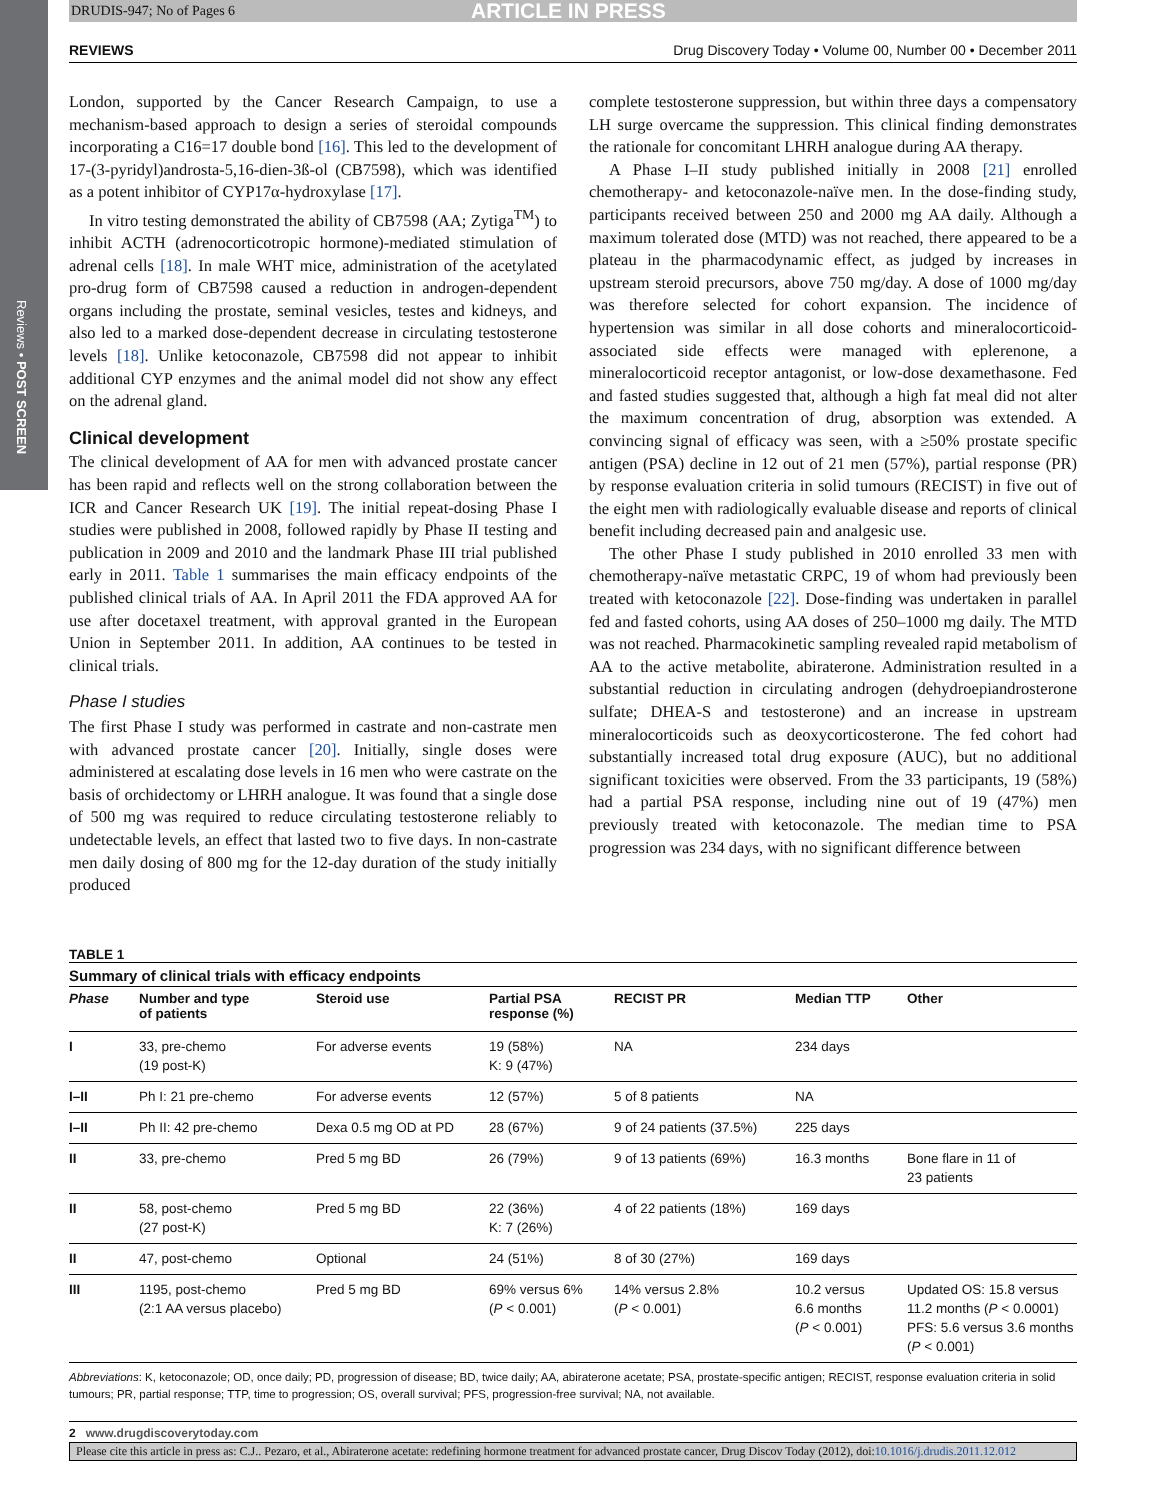Reviews • POST SCREEN
DRUDIS-947; No of Pages 6 ARTICLE IN PRESS
REVIEWS Drug Discovery Today • Volume 00, Number 00 • December 2011
London, supported by the Cancer Research Campaign, to use a mechanism-based approach to design a series of steroidal compounds incorporating a C16=17 double bond [16]. This led to the development of 17-(3-pyridyl)androsta-5,16-dien-3ß-ol (CB7598), which was identified as a potent inhibitor of CYP17α-hydroxylase [17].
In vitro testing demonstrated the ability of CB7598 (AA; Zytiga<sup>TM</sup>) to inhibit ACTH (adrenocorticotropic hormone)-mediated stimulation of adrenal cells [18]. In male WHT mice, administration of the acetylated pro-drug form of CB7598 caused a reduction in androgen-dependent organs including the prostate, seminal vesicles, testes and kidneys, and also led to a marked dose-dependent decrease in circulating testosterone levels [18]. Unlike ketoconazole, CB7598 did not appear to inhibit additional CYP enzymes and the animal model did not show any effect on the adrenal gland.
Clinical development
The clinical development of AA for men with advanced prostate cancer has been rapid and reflects well on the strong collaboration between the ICR and Cancer Research UK [19]. The initial repeat-dosing Phase I studies were published in 2008, followed rapidly by Phase II testing and publication in 2009 and 2010 and the landmark Phase III trial published early in 2011. Table 1 summarises the main efficacy endpoints of the published clinical trials of AA. In April 2011 the FDA approved AA for use after docetaxel treatment, with approval granted in the European Union in September 2011. In addition, AA continues to be tested in clinical trials.
Phase I studies
The first Phase I study was performed in castrate and non-castrate men with advanced prostate cancer [20]. Initially, single doses were administered at escalating dose levels in 16 men who were castrate on the basis of orchidectomy or LHRH analogue. It was found that a single dose of 500 mg was required to reduce circulating testosterone reliably to undetectable levels, an effect that lasted two to five days. In non-castrate men daily dosing of 800 mg for the 12-day duration of the study initially produced
complete testosterone suppression, but within three days a compensatory LH surge overcame the suppression. This clinical finding demonstrates the rationale for concomitant LHRH analogue during AA therapy.
A Phase I–II study published initially in 2008 [21] enrolled chemotherapy- and ketoconazole-naïve men. In the dose-finding study, participants received between 250 and 2000 mg AA daily. Although a maximum tolerated dose (MTD) was not reached, there appeared to be a plateau in the pharmacodynamic effect, as judged by increases in upstream steroid precursors, above 750 mg/day. A dose of 1000 mg/day was therefore selected for cohort expansion. The incidence of hypertension was similar in all dose cohorts and mineralocorticoid-associated side effects were managed with eplerenone, a mineralocorticoid receptor antagonist, or low-dose dexamethasone. Fed and fasted studies suggested that, although a high fat meal did not alter the maximum concentration of drug, absorption was extended. A convincing signal of efficacy was seen, with a ≥50% prostate specific antigen (PSA) decline in 12 out of 21 men (57%), partial response (PR) by response evaluation criteria in solid tumours (RECIST) in five out of the eight men with radiologically evaluable disease and reports of clinical benefit including decreased pain and analgesic use.
The other Phase I study published in 2010 enrolled 33 men with chemotherapy-naïve metastatic CRPC, 19 of whom had previously been treated with ketoconazole [22]. Dose-finding was undertaken in parallel fed and fasted cohorts, using AA doses of 250–1000 mg daily. The MTD was not reached. Pharmacokinetic sampling revealed rapid metabolism of AA to the active metabolite, abiraterone. Administration resulted in a substantial reduction in circulating androgen (dehydroepiandrosterone sulfate; DHEA-S and testosterone) and an increase in upstream mineralocorticoids such as deoxycorticosterone. The fed cohort had substantially increased total drug exposure (AUC), but no additional significant toxicities were observed. From the 33 participants, 19 (58%) had a partial PSA response, including nine out of 19 (47%) men previously treated with ketoconazole. The median time to PSA progression was 234 days, with no significant difference between
TABLE 1
Summary of clinical trials with efficacy endpoints
| Phase | Number and type of patients | Steroid use | Partial PSA response (%) | RECIST PR | Median TTP | Other |
| --- | --- | --- | --- | --- | --- | --- |
| I | 33, pre-chemo (19 post-K) | For adverse events | 19 (58%) K: 9 (47%) | NA | 234 days | |
| I–II | Ph I: 21 pre-chemo | For adverse events | 12 (57%) | 5 of 8 patients | NA | |
| I–II | Ph II: 42 pre-chemo | Dexa 0.5 mg OD at PD | 28 (67%) | 9 of 24 patients (37.5%) | 225 days | |
| II | 33, pre-chemo | Pred 5 mg BD | 26 (79%) | 9 of 13 patients (69%) | 16.3 months | Bone flare in 11 of 23 patients |
| II | 58, post-chemo (27 post-K) | Pred 5 mg BD | 22 (36%) K: 7 (26%) | 4 of 22 patients (18%) | 169 days | |
| II | 47, post-chemo | Optional | 24 (51%) | 8 of 30 (27%) | 169 days | |
| III | 1195, post-chemo (2:1 AA versus placebo) | Pred 5 mg BD | 69% versus 6% ( P < 0.001) | 14% versus 2.8% ( P < 0.001) | 10.2 versus 6.6 months ( P < 0.001) | Updated OS: 15.8 versus 11.2 months ( P < 0.0001) PFS: 5.6 versus 3.6 months ( P < 0.001) |
Abbreviations: K, ketoconazole; OD, once daily; PD, progression of disease; BD, twice daily; AA, abiraterone acetate; PSA, prostate-specific antigen; RECIST, response evaluation criteria in solid tumours; PR, partial response; TTP, time to progression; OS, overall survival; PFS, progression-free survival; NA, not available.
2 www.drugdiscoverytoday.com
Please cite this article in press as: C.J.. Pezaro, et al., Abiraterone acetate: redefining hormone treatment for advanced prostate cancer, Drug Discov Today (2012), doi:10.1016/j.drudis.2011.12.012